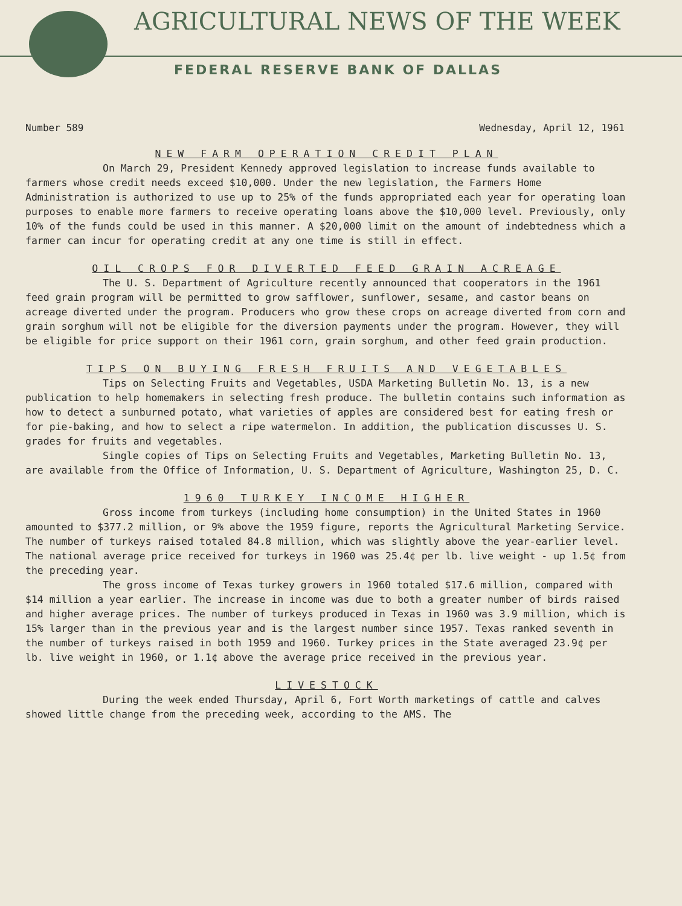AGRICULTURAL NEWS OF THE WEEK
FEDERAL RESERVE BANK OF DALLAS
Number 589 Wednesday, April 12, 1961
NEW FARM OPERATION CREDIT PLAN
On March 29, President Kennedy approved legislation to increase funds available to farmers whose credit needs exceed $10,000. Under the new legislation, the Farmers Home Administration is authorized to use up to 25% of the funds appropriated each year for operating loan purposes to enable more farmers to receive operating loans above the $10,000 level. Previously, only 10% of the funds could be used in this manner. A $20,000 limit on the amount of indebtedness which a farmer can incur for operating credit at any one time is still in effect.
OIL CROPS FOR DIVERTED FEED GRAIN ACREAGE
The U. S. Department of Agriculture recently announced that cooperators in the 1961 feed grain program will be permitted to grow safflower, sunflower, sesame, and castor beans on acreage diverted under the program. Producers who grow these crops on acreage diverted from corn and grain sorghum will not be eligible for the diversion payments under the program. However, they will be eligible for price support on their 1961 corn, grain sorghum, and other feed grain production.
TIPS ON BUYING FRESH FRUITS AND VEGETABLES
Tips on Selecting Fruits and Vegetables, USDA Marketing Bulletin No. 13, is a new publication to help homemakers in selecting fresh produce. The bulletin contains such information as how to detect a sunburned potato, what varieties of apples are considered best for eating fresh or for pie-baking, and how to select a ripe watermelon. In addition, the publication discusses U. S. grades for fruits and vegetables.
Single copies of Tips on Selecting Fruits and Vegetables, Marketing Bulletin No. 13, are available from the Office of Information, U. S. Department of Agriculture, Washington 25, D. C.
1960 TURKEY INCOME HIGHER
Gross income from turkeys (including home consumption) in the United States in 1960 amounted to $377.2 million, or 9% above the 1959 figure, reports the Agricultural Marketing Service. The number of turkeys raised totaled 84.8 million, which was slightly above the year-earlier level. The national average price received for turkeys in 1960 was 25.4¢ per lb. live weight - up 1.5¢ from the preceding year.
The gross income of Texas turkey growers in 1960 totaled $17.6 million, compared with $14 million a year earlier. The increase in income was due to both a greater number of birds raised and higher average prices. The number of turkeys produced in Texas in 1960 was 3.9 million, which is 15% larger than in the previous year and is the largest number since 1957. Texas ranked seventh in the number of turkeys raised in both 1959 and 1960. Turkey prices in the State averaged 23.9¢ per lb. live weight in 1960, or 1.1¢ above the average price received in the previous year.
LIVESTOCK
During the week ended Thursday, April 6, Fort Worth marketings of cattle and calves showed little change from the preceding week, according to the AMS. The